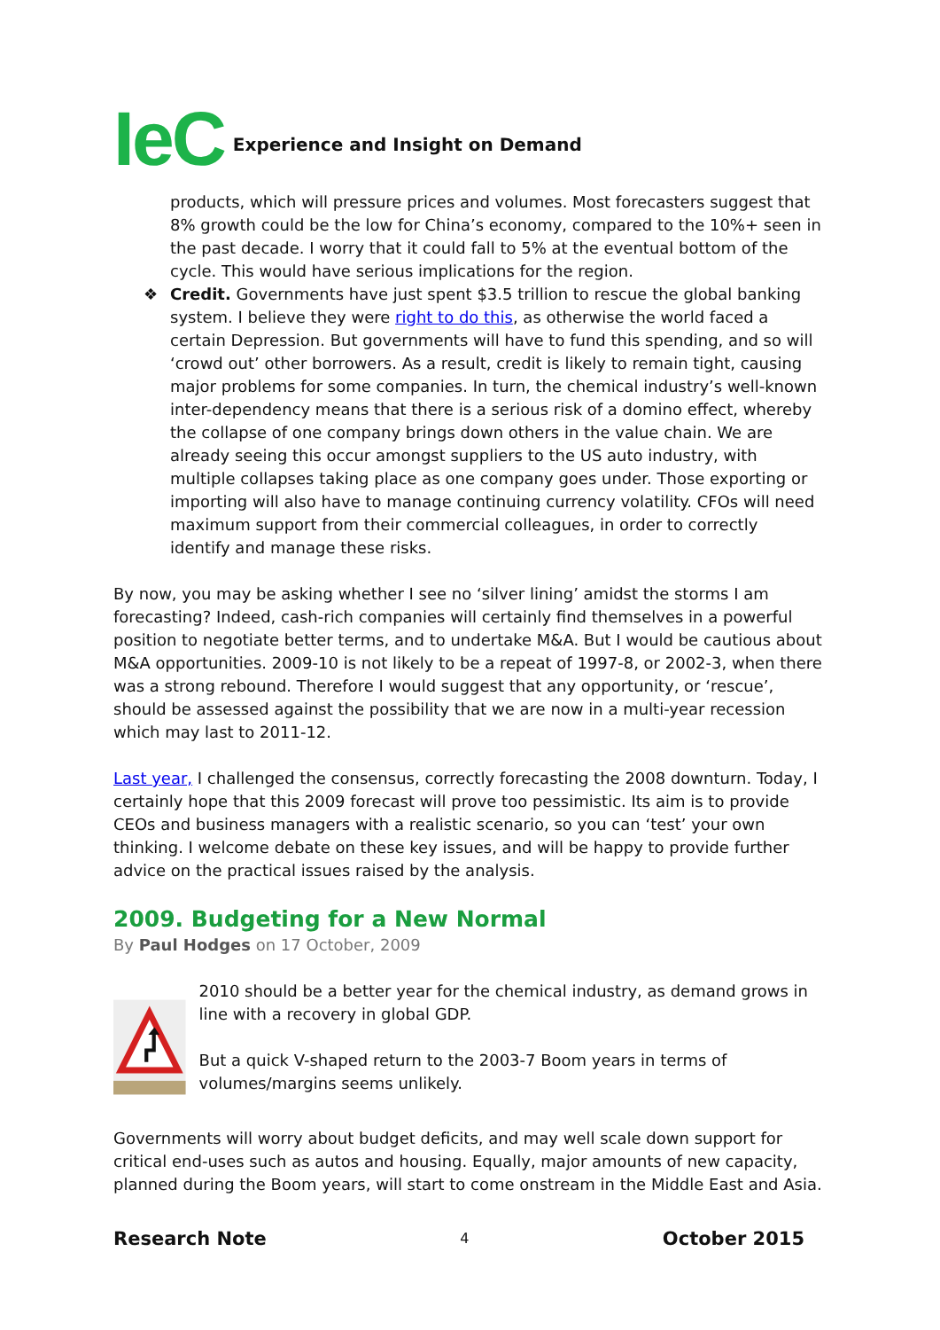IeC
Experience and Insight on Demand
products, which will pressure prices and volumes. Most forecasters suggest that 8% growth could be the low for China’s economy, compared to the 10%+ seen in the past decade. I worry that it could fall to 5% at the eventual bottom of the cycle. This would have serious implications for the region.
❖ Credit. Governments have just spent $3.5 trillion to rescue the global banking system. I believe they were right to do this, as otherwise the world faced a certain Depression. But governments will have to fund this spending, and so will ‘crowd out’ other borrowers. As a result, credit is likely to remain tight, causing major problems for some companies. In turn, the chemical industry’s well-known inter-dependency means that there is a serious risk of a domino effect, whereby the collapse of one company brings down others in the value chain. We are already seeing this occur amongst suppliers to the US auto industry, with multiple collapses taking place as one company goes under. Those exporting or importing will also have to manage continuing currency volatility. CFOs will need maximum support from their commercial colleagues, in order to correctly identify and manage these risks.
By now, you may be asking whether I see no ‘silver lining’ amidst the storms I am forecasting? Indeed, cash-rich companies will certainly find themselves in a powerful position to negotiate better terms, and to undertake M&A. But I would be cautious about M&A opportunities. 2009-10 is not likely to be a repeat of 1997-8, or 2002-3, when there was a strong rebound. Therefore I would suggest that any opportunity, or ‘rescue’, should be assessed against the possibility that we are now in a multi-year recession which may last to 2011-12.
Last year, I challenged the consensus, correctly forecasting the 2008 downturn. Today, I certainly hope that this 2009 forecast will prove too pessimistic. Its aim is to provide CEOs and business managers with a realistic scenario, so you can ‘test’ your own thinking. I welcome debate on these key issues, and will be happy to provide further advice on the practical issues raised by the analysis.
2009. Budgeting for a New Normal
By Paul Hodges on 17 October, 2009
2010 should be a better year for the chemical industry, as demand grows in line with a recovery in global GDP.
But a quick V-shaped return to the 2003-7 Boom years in terms of volumes/margins seems unlikely.
Governments will worry about budget deficits, and may well scale down support for critical end-uses such as autos and housing. Equally, major amounts of new capacity, planned during the Boom years, will start to come onstream in the Middle East and Asia.
Research Note 4 October 2015